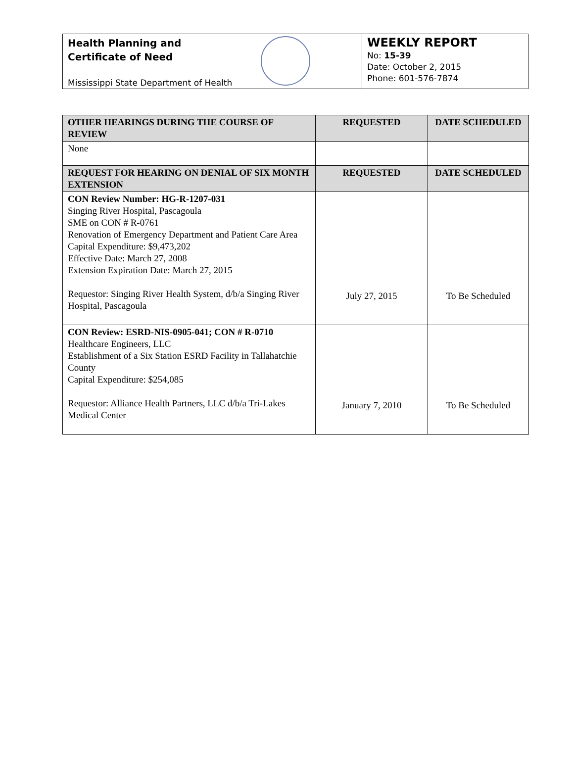Health Planning and
Certificate of Need
Mississippi State Department of Health
WEEKLY REPORT
No: 15-39
Date: October 2, 2015
Phone: 601-576-7874
| OTHER HEARINGS DURING THE COURSE OF REVIEW | REQUESTED | DATE SCHEDULED |
| --- | --- | --- |
| None | | |
| REQUEST FOR HEARING ON DENIAL OF SIX MONTH EXTENSION | REQUESTED | DATE SCHEDULED |
| CON Review Number: HG-R-1207-031 Singing River Hospital, Pascagoula SME on CON # R-0761 Renovation of Emergency Department and Patient Care Area Capital Expenditure: $9,473,202 Effective Date: March 27, 2008 Extension Expiration Date: March 27, 2015 Requestor: Singing River Health System, d/b/a Singing River Hospital, Pascagoula | July 27, 2015 | To Be Scheduled |
| CON Review: ESRD-NIS-0905-041; CON # R-0710 Healthcare Engineers, LLC Establishment of a Six Station ESRD Facility in Tallahatchie County Capital Expenditure: $254,085 Requestor: Alliance Health Partners, LLC d/b/a Tri-Lakes Medical Center | January 7, 2010 | To Be Scheduled |